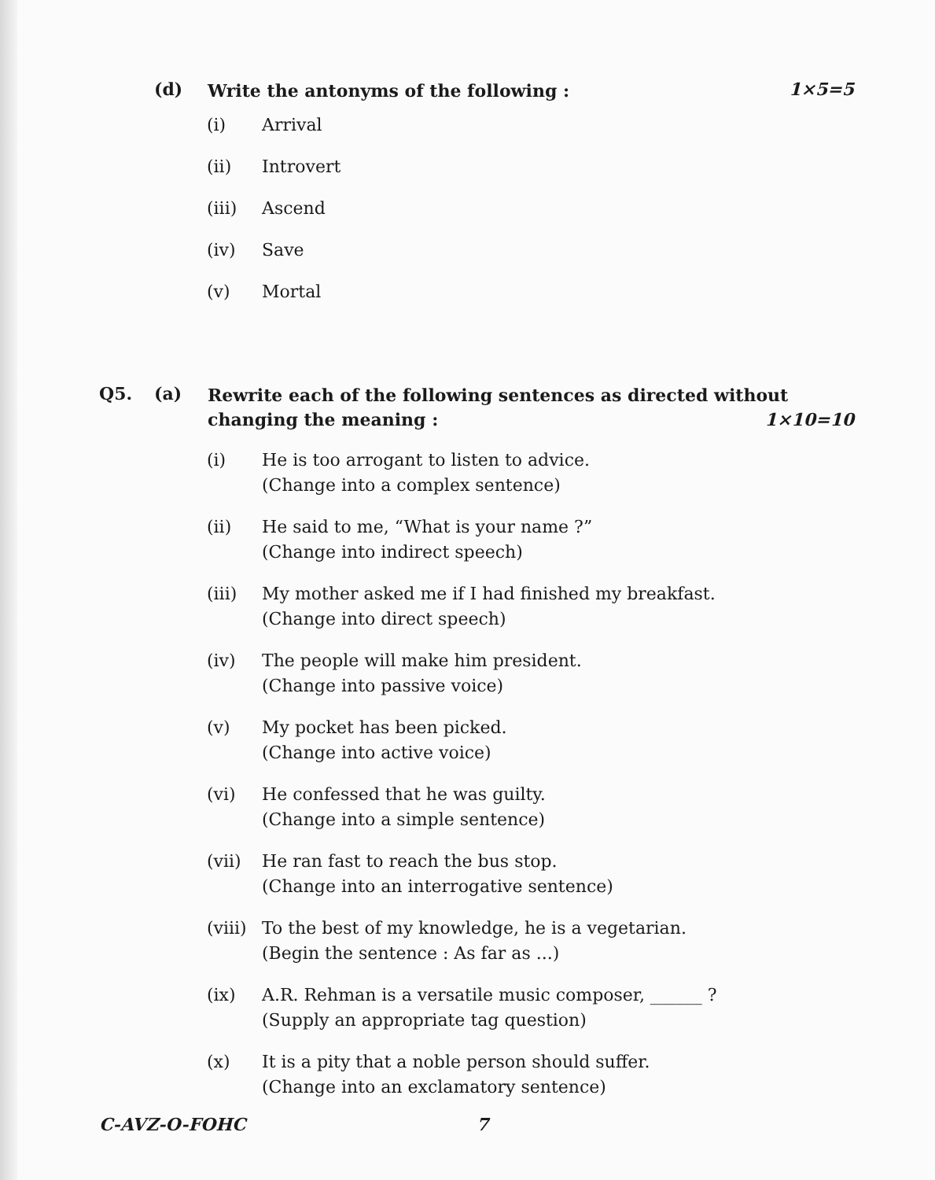(d)
Write the antonyms of the following :
1×5=5
(i) Arrival
(ii) Introvert
(iii) Ascend
(iv) Save
(v) Mortal
Q5. (a)
Rewrite each of the following sentences as directed without changing the meaning : 1×10=10
(i) He is too arrogant to listen to advice.
(Change into a complex sentence)
(ii) He said to me, “What is your name ?”
(Change into indirect speech)
(iii) My mother asked me if I had finished my breakfast.
(Change into direct speech)
(iv) The people will make him president.
(Change into passive voice)
(v) My pocket has been picked.
(Change into active voice)
(vi) He confessed that he was guilty.
(Change into a simple sentence)
(vii) He ran fast to reach the bus stop.
(Change into an interrogative sentence)
(viii)
To the best of my knowledge, he is a vegetarian.
(Begin the sentence : As far as ...)
(ix) A.R. Rehman is a versatile music composer, ______ ?
(Supply an appropriate tag question)
(x) It is a pity that a noble person should suffer.
(Change into an exclamatory sentence)
C-AVZ-O-FOHC 7